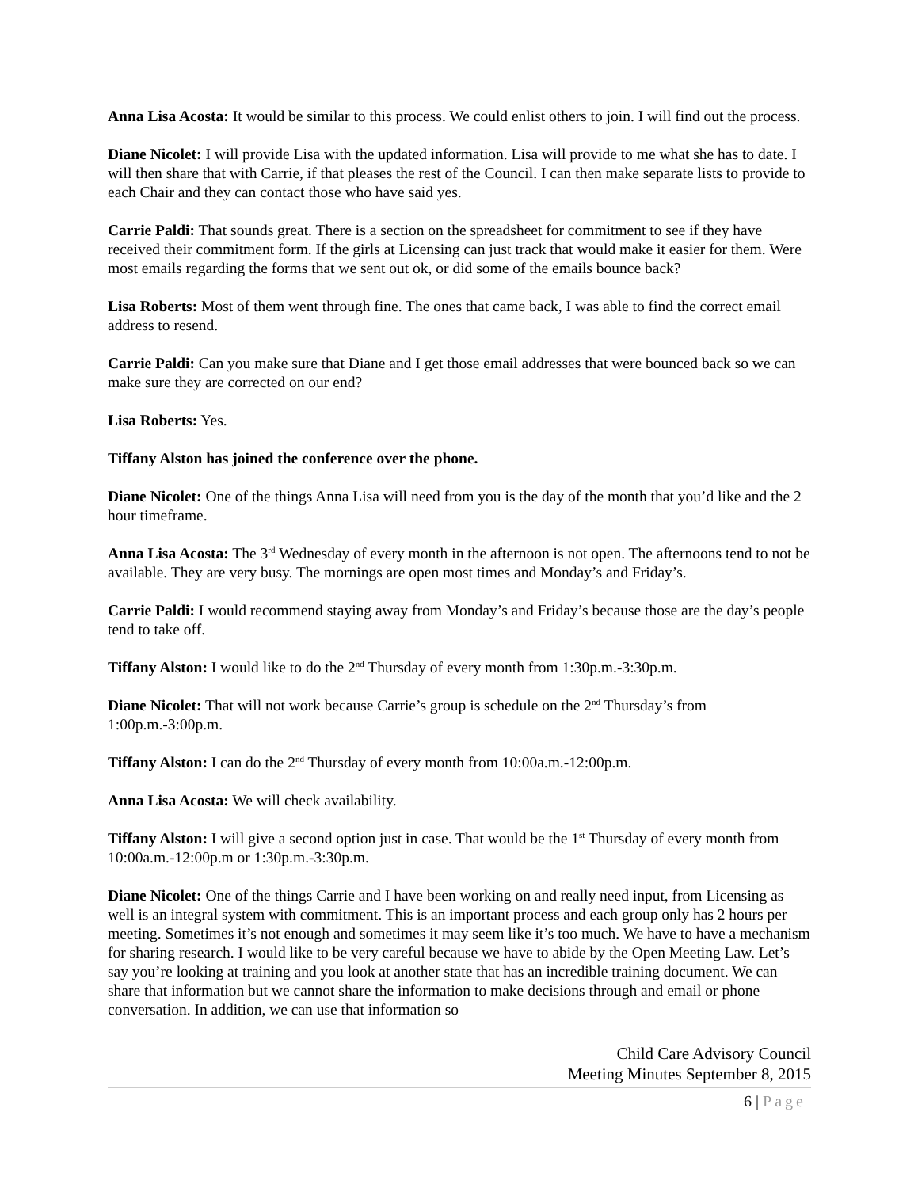Anna Lisa Acosta: It would be similar to this process. We could enlist others to join. I will find out the process.
Diane Nicolet: I will provide Lisa with the updated information. Lisa will provide to me what she has to date. I will then share that with Carrie, if that pleases the rest of the Council. I can then make separate lists to provide to each Chair and they can contact those who have said yes.
Carrie Paldi: That sounds great. There is a section on the spreadsheet for commitment to see if they have received their commitment form. If the girls at Licensing can just track that would make it easier for them. Were most emails regarding the forms that we sent out ok, or did some of the emails bounce back?
Lisa Roberts: Most of them went through fine. The ones that came back, I was able to find the correct email address to resend.
Carrie Paldi: Can you make sure that Diane and I get those email addresses that were bounced back so we can make sure they are corrected on our end?
Lisa Roberts: Yes.
Tiffany Alston has joined the conference over the phone.
Diane Nicolet: One of the things Anna Lisa will need from you is the day of the month that you’d like and the 2 hour timeframe.
Anna Lisa Acosta: The 3<sup>rd</sup> Wednesday of every month in the afternoon is not open. The afternoons tend to not be available. They are very busy. The mornings are open most times and Monday’s and Friday’s.
Carrie Paldi: I would recommend staying away from Monday’s and Friday’s because those are the day’s people tend to take off.
Tiffany Alston: I would like to do the 2<sup>nd</sup> Thursday of every month from 1:30p.m.-3:30p.m.
Diane Nicolet: That will not work because Carrie’s group is schedule on the 2<sup>nd</sup> Thursday’s from 1:00p.m.-3:00p.m.
Tiffany Alston: I can do the 2<sup>nd</sup> Thursday of every month from 10:00a.m.-12:00p.m.
Anna Lisa Acosta: We will check availability.
Tiffany Alston: I will give a second option just in case. That would be the 1<sup>st</sup> Thursday of every month from 10:00a.m.-12:00p.m or 1:30p.m.-3:30p.m.
Diane Nicolet: One of the things Carrie and I have been working on and really need input, from Licensing as well is an integral system with commitment. This is an important process and each group only has 2 hours per meeting. Sometimes it’s not enough and sometimes it may seem like it’s too much. We have to have a mechanism for sharing research. I would like to be very careful because we have to abide by the Open Meeting Law. Let’s say you’re looking at training and you look at another state that has an incredible training document. We can share that information but we cannot share the information to make decisions through and email or phone conversation. In addition, we can use that information so
Child Care Advisory Council
Meeting Minutes September 8, 2015
6 | Page